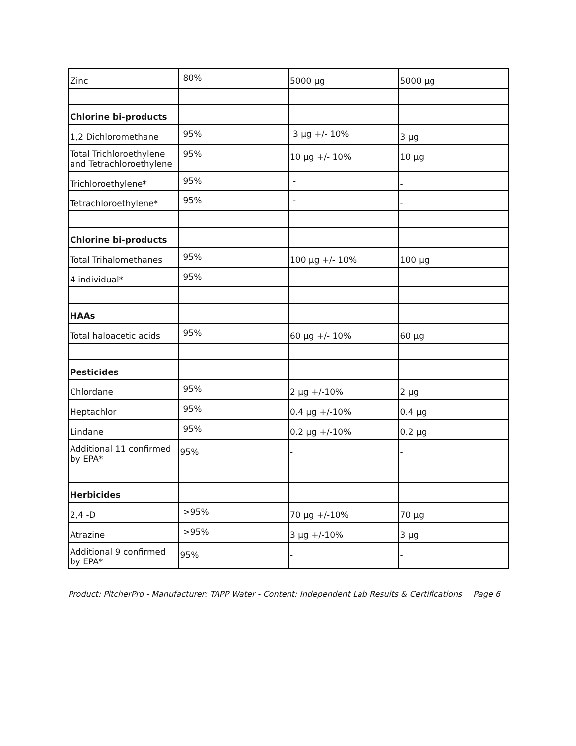| Zinc | 80% | 5000 µg | 5000 µg |
| Chlorine bi-products | | | |
| 1,2 Dichloromethane | 95% | 3 µg +/- 10% | 3 µg |
| Total Trichloroethylene and Tetrachloroethylene | 95% | 10 µg +/- 10% | 10 µg |
| Trichloroethylene* | 95% | - | - |
| Tetrachloroethylene* | 95% | - | - |
| Chlorine bi-products | | | |
| Total Trihalomethanes | 95% | 100 µg +/- 10% | 100 µg |
| 4 individual* | 95% | - | - |
| HAAs | | | |
| Total haloacetic acids | 95% | 60 µg +/- 10% | 60 µg |
| Pesticides | | | |
| Chlordane | 95% | 2 µg +/-10% | 2 µg |
| Heptachlor | 95% | 0.4 µg +/-10% | 0.4 µg |
| Lindane | 95% | 0.2 µg +/-10% | 0.2 µg |
| Additional 11 confirmed by EPA* | 95% | - | - |
| Herbicides | | | |
| 2,4 -D | >95% | 70 µg +/-10% | 70 µg |
| Atrazine | >95% | 3 µg +/-10% | 3 µg |
| Additional 9 confirmed by EPA* | 95% | - | - |
Product: PitcherPro - Manufacturer: TAPP Water - Content: Independent Lab Results & Certifications Page 6